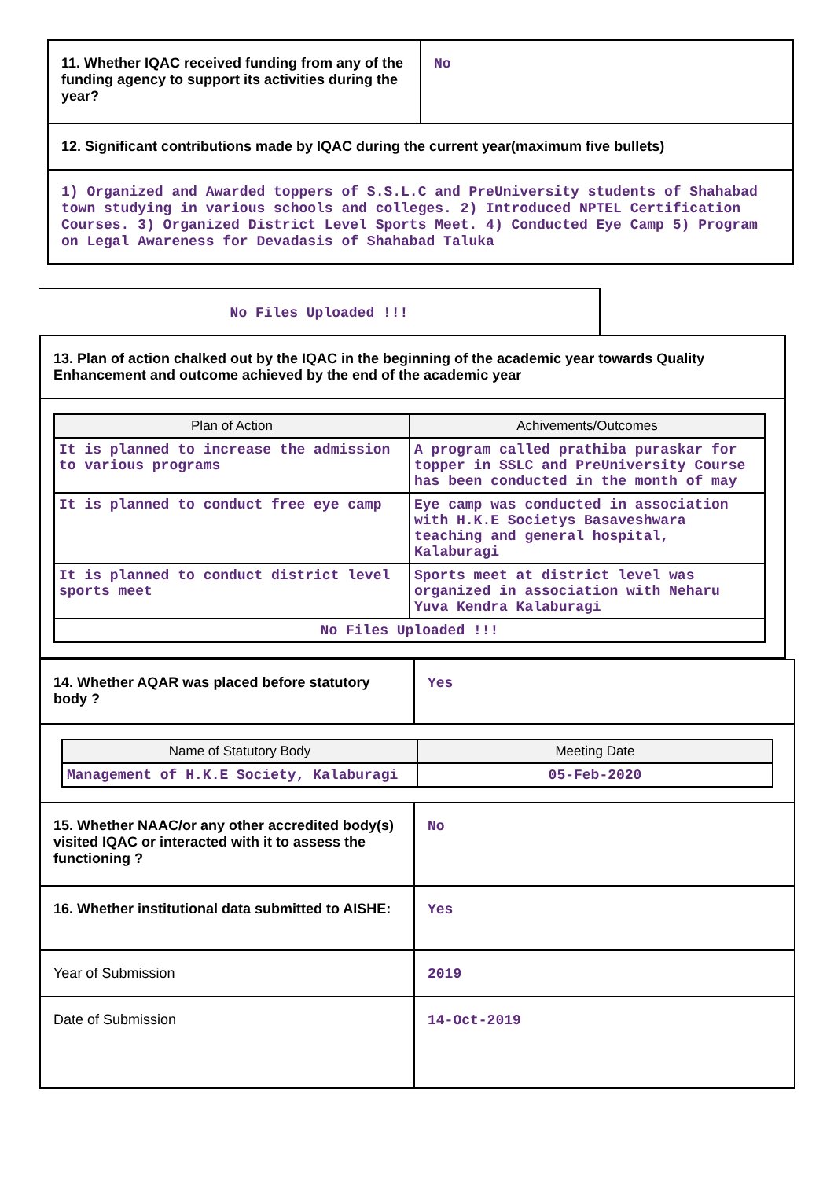| 11. Whether IQAC received funding from any of the funding agency to support its activities during the year? | No |
| 12. Significant contributions made by IQAC during the current year(maximum five bullets) | |
| 1) Organized and Awarded toppers of S.S.L.C and PreUniversity students of Shahabad town studying in various schools and colleges. 2) Introduced NPTEL Certification Courses. 3) Organized District Level Sports Meet. 4) Conducted Eye Camp 5) Program on Legal Awareness for Devadasis of Shahabad Taluka | |
No Files Uploaded !!!
| 13. Plan of action chalked out by the IQAC in the beginning of the academic year towards Quality Enhancement and outcome achieved by the end of the academic year |
| / Plan of Action / Achivements/Outcomes / / --- / --- / / It is planned to increase the admission to various programs / A program called prathiba puraskar for topper in SSLC and PreUniversity Course has been conducted in the month of may / / It is planned to conduct free eye camp / Eye camp was conducted in association with H.K.E Societys Basaveshwara teaching and general hospital, Kalaburagi / / It is planned to conduct district level sports meet / Sports meet at district level was organized in association with Neharu Yuva Kendra Kalaburagi / / No Files Uploaded !!! / / |
| 14. Whether AQAR was placed before statutory body ? | Yes |
| / Name of Statutory Body / Meeting Date / / --- / --- / / Management of H.K.E Society, Kalaburagi / 05-Feb-2020 / | |
| 15. Whether NAAC/or any other accredited body(s) visited IQAC or interacted with it to assess the functioning ? | No |
| 16. Whether institutional data submitted to AISHE: | Yes |
| Year of Submission | 2019 |
| Date of Submission | 14-Oct-2019 |